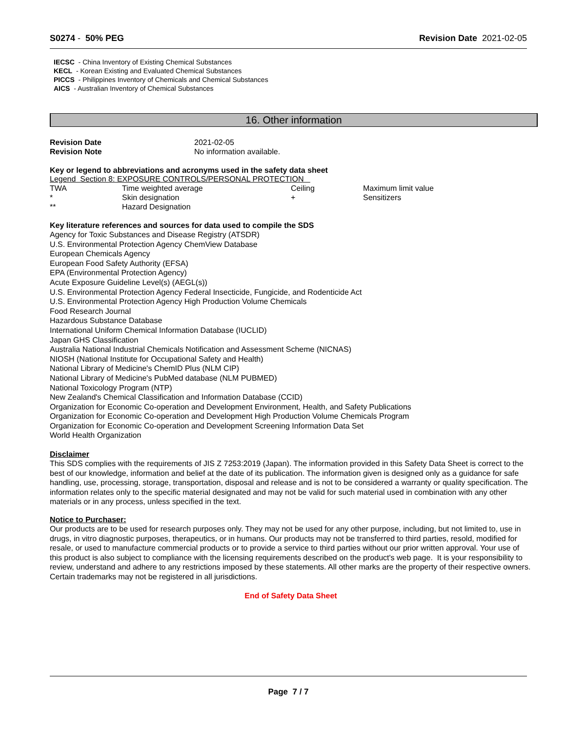S0274 - 50% PEG Revision Date 2021-02-05
IECSC - China Inventory of Existing Chemical Substances
KECL - Korean Existing and Evaluated Chemical Substances
PICCS - Philippines Inventory of Chemicals and Chemical Substances
AICS - Australian Inventory of Chemical Substances
16. Other information
Revision Date 2021-02-05 Revision Note No information available.
Key or legend to abbreviations and acronyms used in the safety data sheet
Legend Section 8: EXPOSURE CONTROLS/PERSONAL PROTECTION
| TWA | Time weighted average | Ceiling | Maximum limit value |
| * | Skin designation | + | Sensitizers |
| ** | Hazard Designation | | |
Key literature references and sources for data used to compile the SDS
Agency for Toxic Substances and Disease Registry (ATSDR)
U.S. Environmental Protection Agency ChemView Database
European Chemicals Agency
European Food Safety Authority (EFSA)
EPA (Environmental Protection Agency)
Acute Exposure Guideline Level(s) (AEGL(s))
U.S. Environmental Protection Agency Federal Insecticide, Fungicide, and Rodenticide Act
U.S. Environmental Protection Agency High Production Volume Chemicals
Food Research Journal
Hazardous Substance Database
International Uniform Chemical Information Database (IUCLID)
Japan GHS Classification
Australia National Industrial Chemicals Notification and Assessment Scheme (NICNAS)
NIOSH (National Institute for Occupational Safety and Health)
National Library of Medicine's ChemID Plus (NLM CIP)
National Library of Medicine's PubMed database (NLM PUBMED)
National Toxicology Program (NTP)
New Zealand's Chemical Classification and Information Database (CCID)
Organization for Economic Co-operation and Development Environment, Health, and Safety Publications
Organization for Economic Co-operation and Development High Production Volume Chemicals Program
Organization for Economic Co-operation and Development Screening Information Data Set
World Health Organization
Disclaimer
This SDS complies with the requirements of JIS Z 7253:2019 (Japan). The information provided in this Safety Data Sheet is correct to the best of our knowledge, information and belief at the date of its publication. The information given is designed only as a guidance for safe handling, use, processing, storage, transportation, disposal and release and is not to be considered a warranty or quality specification. The information relates only to the specific material designated and may not be valid for such material used in combination with any other materials or in any process, unless specified in the text.
Notice to Purchaser:
Our products are to be used for research purposes only. They may not be used for any other purpose, including, but not limited to, use in drugs, in vitro diagnostic purposes, therapeutics, or in humans. Our products may not be transferred to third parties, resold, modified for resale, or used to manufacture commercial products or to provide a service to third parties without our prior written approval. Your use of this product is also subject to compliance with the licensing requirements described on the product's web page. It is your responsibility to review, understand and adhere to any restrictions imposed by these statements. All other marks are the property of their respective owners. Certain trademarks may not be registered in all jurisdictions.
End of Safety Data Sheet
Page 7 / 7